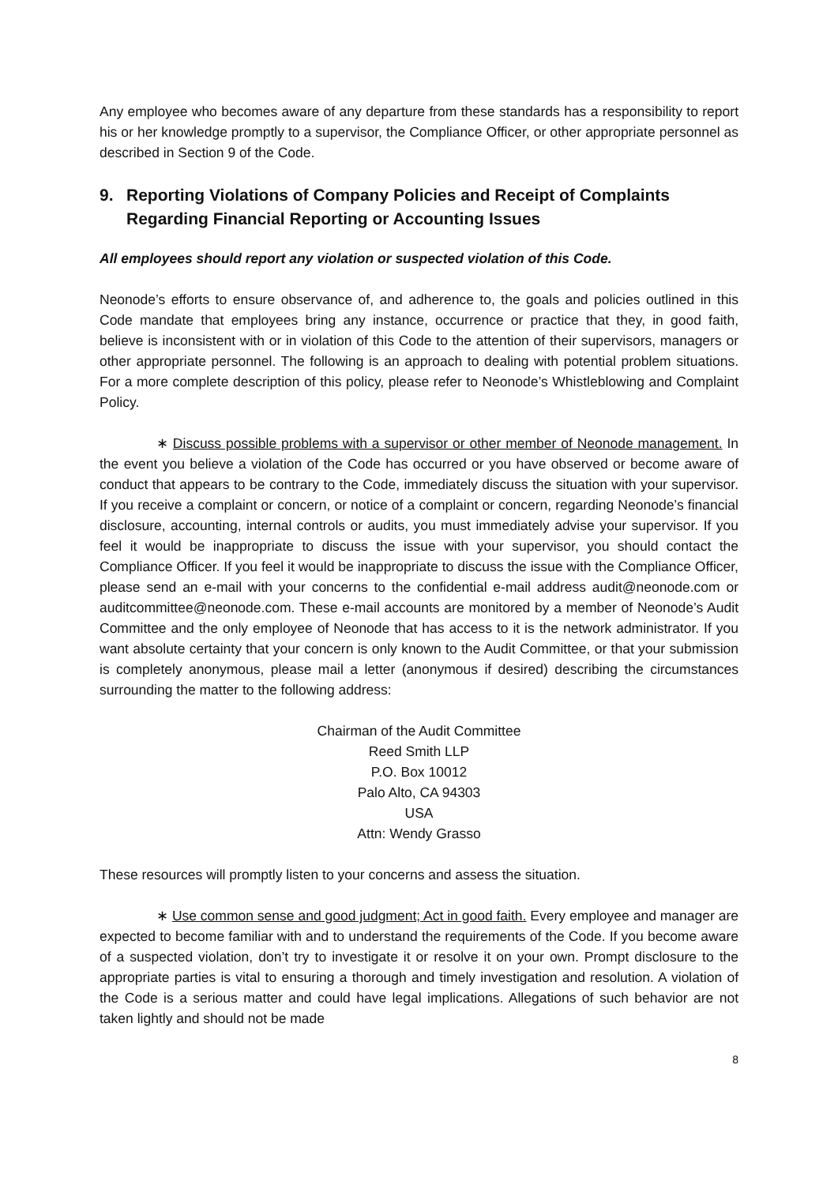Any employee who becomes aware of any departure from these standards has a responsibility to report his or her knowledge promptly to a supervisor, the Compliance Officer, or other appropriate personnel as described in Section 9 of the Code.
9. Reporting Violations of Company Policies and Receipt of Complaints Regarding Financial Reporting or Accounting Issues
All employees should report any violation or suspected violation of this Code.
Neonode’s efforts to ensure observance of, and adherence to, the goals and policies outlined in this Code mandate that employees bring any instance, occurrence or practice that they, in good faith, believe is inconsistent with or in violation of this Code to the attention of their supervisors, managers or other appropriate personnel. The following is an approach to dealing with potential problem situations. For a more complete description of this policy, please refer to Neonode’s Whistleblowing and Complaint Policy.
∗ Discuss possible problems with a supervisor or other member of Neonode management. In the event you believe a violation of the Code has occurred or you have observed or become aware of conduct that appears to be contrary to the Code, immediately discuss the situation with your supervisor. If you receive a complaint or concern, or notice of a complaint or concern, regarding Neonode’s financial disclosure, accounting, internal controls or audits, you must immediately advise your supervisor. If you feel it would be inappropriate to discuss the issue with your supervisor, you should contact the Compliance Officer. If you feel it would be inappropriate to discuss the issue with the Compliance Officer, please send an e-mail with your concerns to the confidential e-mail address audit@neonode.com or auditcommittee@neonode.com. These e-mail accounts are monitored by a member of Neonode’s Audit Committee and the only employee of Neonode that has access to it is the network administrator. If you want absolute certainty that your concern is only known to the Audit Committee, or that your submission is completely anonymous, please mail a letter (anonymous if desired) describing the circumstances surrounding the matter to the following address:
Chairman of the Audit Committee
Reed Smith LLP
P.O. Box 10012
Palo Alto, CA 94303
USA
Attn: Wendy Grasso
These resources will promptly listen to your concerns and assess the situation.
∗ Use common sense and good judgment; Act in good faith. Every employee and manager are expected to become familiar with and to understand the requirements of the Code. If you become aware of a suspected violation, don’t try to investigate it or resolve it on your own. Prompt disclosure to the appropriate parties is vital to ensuring a thorough and timely investigation and resolution. A violation of the Code is a serious matter and could have legal implications. Allegations of such behavior are not taken lightly and should not be made
8